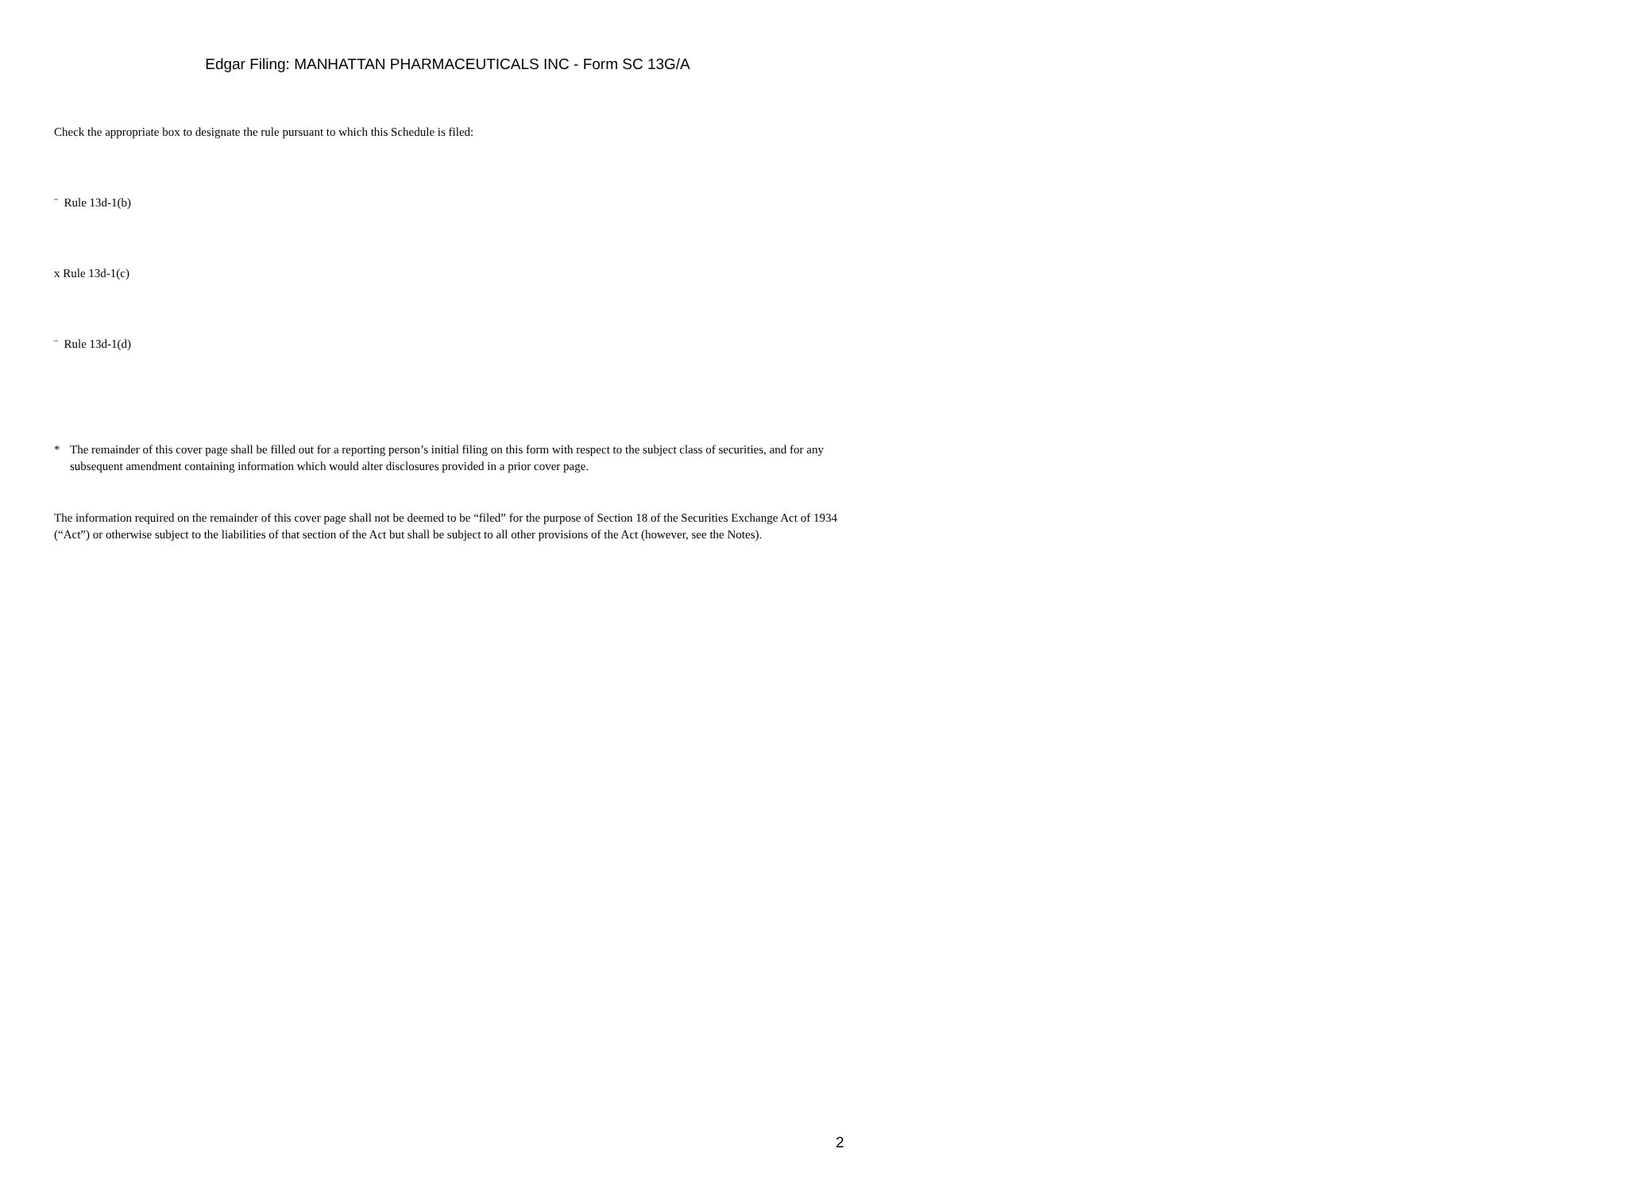Edgar Filing: MANHATTAN PHARMACEUTICALS INC - Form SC 13G/A
Check the appropriate box to designate the rule pursuant to which this Schedule is filed:
¨ Rule 13d-1(b)
x Rule 13d-1(c)
¨ Rule 13d-1(d)
* The remainder of this cover page shall be filled out for a reporting person’s initial filing on this form with respect to the subject class of securities, and for any subsequent amendment containing information which would alter disclosures provided in a prior cover page.
The information required on the remainder of this cover page shall not be deemed to be “filed” for the purpose of Section 18 of the Securities Exchange Act of 1934 (“Act”) or otherwise subject to the liabilities of that section of the Act but shall be subject to all other provisions of the Act (however, see the Notes).
2